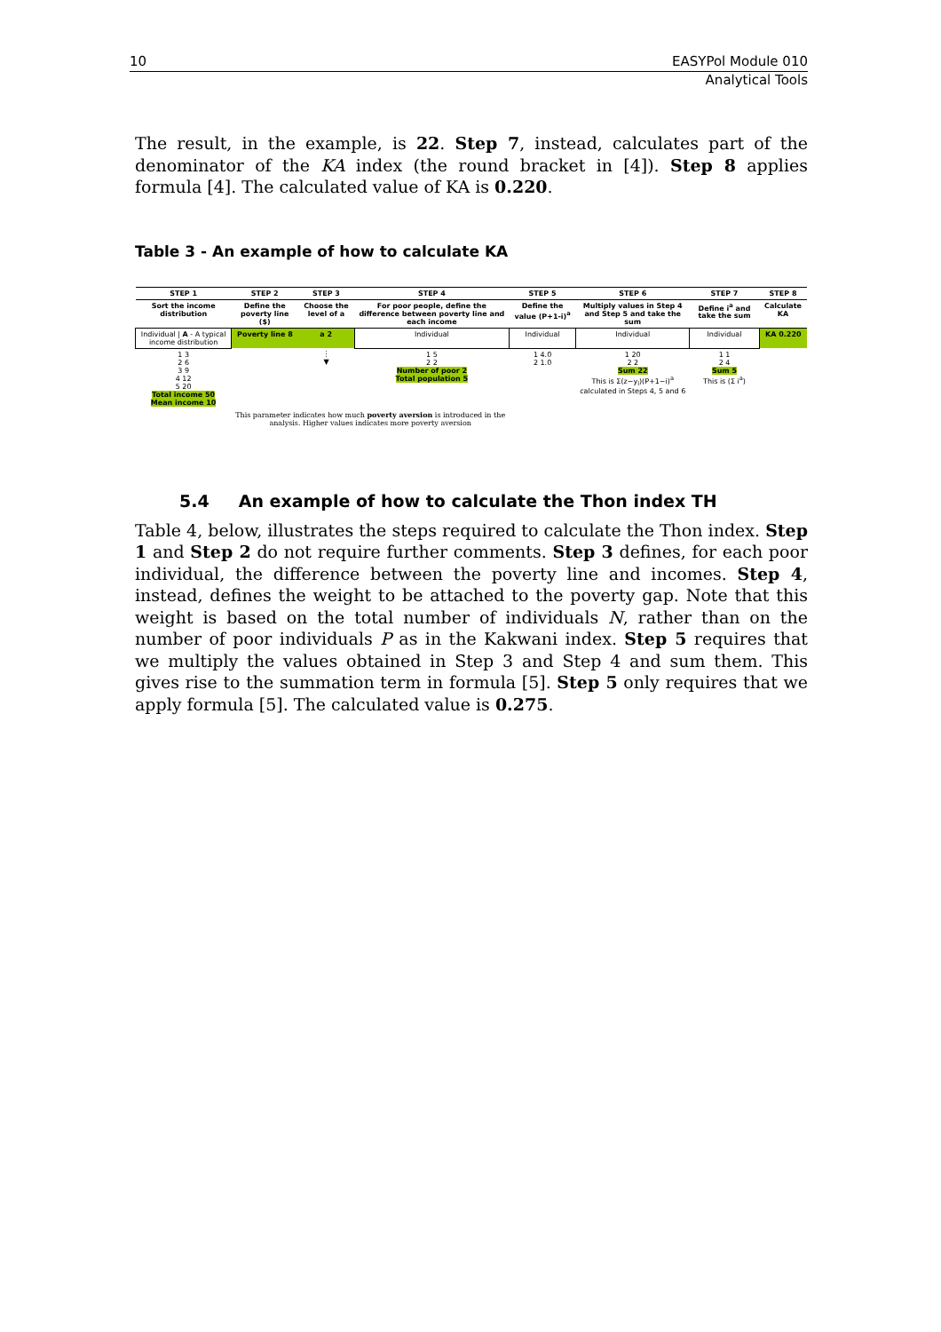10 EASYPol Module 010
Analytical Tools
The result, in the example, is 22. Step 7, instead, calculates part of the denominator of the KA index (the round bracket in [4]). Step 8 applies formula [4]. The calculated value of KA is 0.220.
Table 3 - An example of how to calculate KA
| STEP 1 | STEP 2 | STEP 3 | STEP 4 | STEP 5 | STEP 6 | STEP 7 | STEP 8 |
| --- | --- | --- | --- | --- | --- | --- | --- |
| Sort the income distribution | Define the poverty line ($) | Choose the level of a | For poor people, define the difference between poverty line and each income | Define the value (P+1-i)<sup>a</sup> | Multiply values in Step 4 and Step 5 and take the sum | Define i<sup>a</sup> and take the sum | Calculate KA |
| Individual / A - A typical income distribution | Poverty line 8 | a 2 | Individual | Individual | Individual | Individual | KA 0.220 |
| 1 3 2 6 3 9 4 12 5 20 Total income 50 Mean income 10 | | ⋮ ▼ | 1 5 2 2 Number of poor 2 Total population 5 | 1 4.0 2 1.0 | 1 20 2 2 Sum 22 This is Σ(z−y<sub>i</sub>)(P+1−i)<sup>a</sup> calculated in Steps 4, 5 and 6 | 1 1 2 4 Sum 5 This is (Σ i<sup>a</sup>) | |
| | This parameter indicates how much poverty aversion is introduced in the analysis. Higher values indicates more poverty aversion | | | | | | |
5.4 An example of how to calculate the Thon index TH
Table 4, below, illustrates the steps required to calculate the Thon index. Step 1 and Step 2 do not require further comments. Step 3 defines, for each poor individual, the difference between the poverty line and incomes. Step 4, instead, defines the weight to be attached to the poverty gap. Note that this weight is based on the total number of individuals N, rather than on the number of poor individuals P as in the Kakwani index. Step 5 requires that we multiply the values obtained in Step 3 and Step 4 and sum them. This gives rise to the summation term in formula [5]. Step 5 only requires that we apply formula [5]. The calculated value is 0.275.